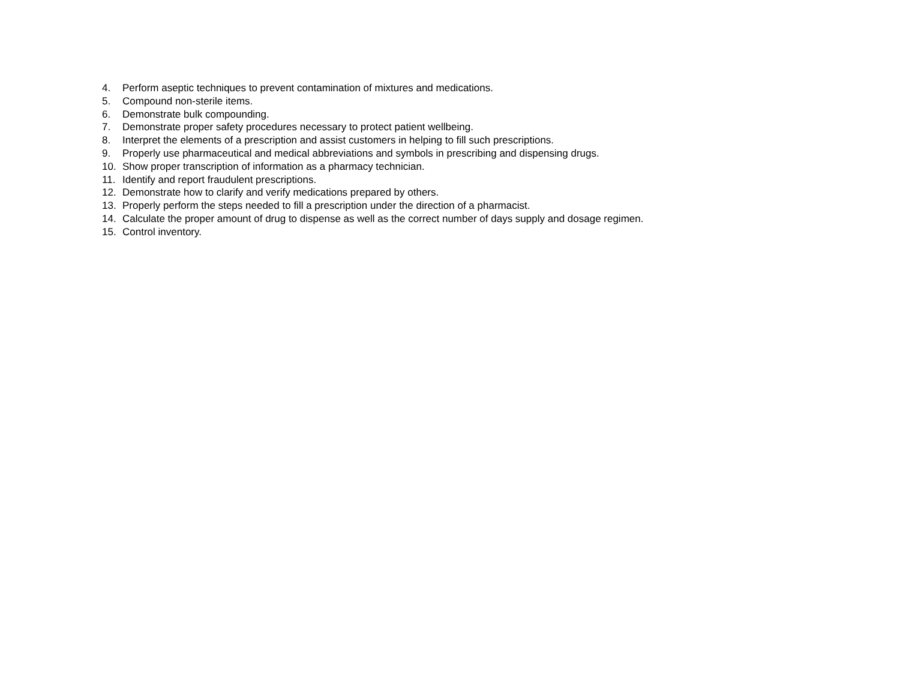4. Perform aseptic techniques to prevent contamination of mixtures and medications.
5. Compound non-sterile items.
6. Demonstrate bulk compounding.
7. Demonstrate proper safety procedures necessary to protect patient wellbeing.
8. Interpret the elements of a prescription and assist customers in helping to fill such prescriptions.
9. Properly use pharmaceutical and medical abbreviations and symbols in prescribing and dispensing drugs.
10. Show proper transcription of information as a pharmacy technician.
11. Identify and report fraudulent prescriptions.
12. Demonstrate how to clarify and verify medications prepared by others.
13. Properly perform the steps needed to fill a prescription under the direction of a pharmacist.
14. Calculate the proper amount of drug to dispense as well as the correct number of days supply and dosage regimen.
15. Control inventory.